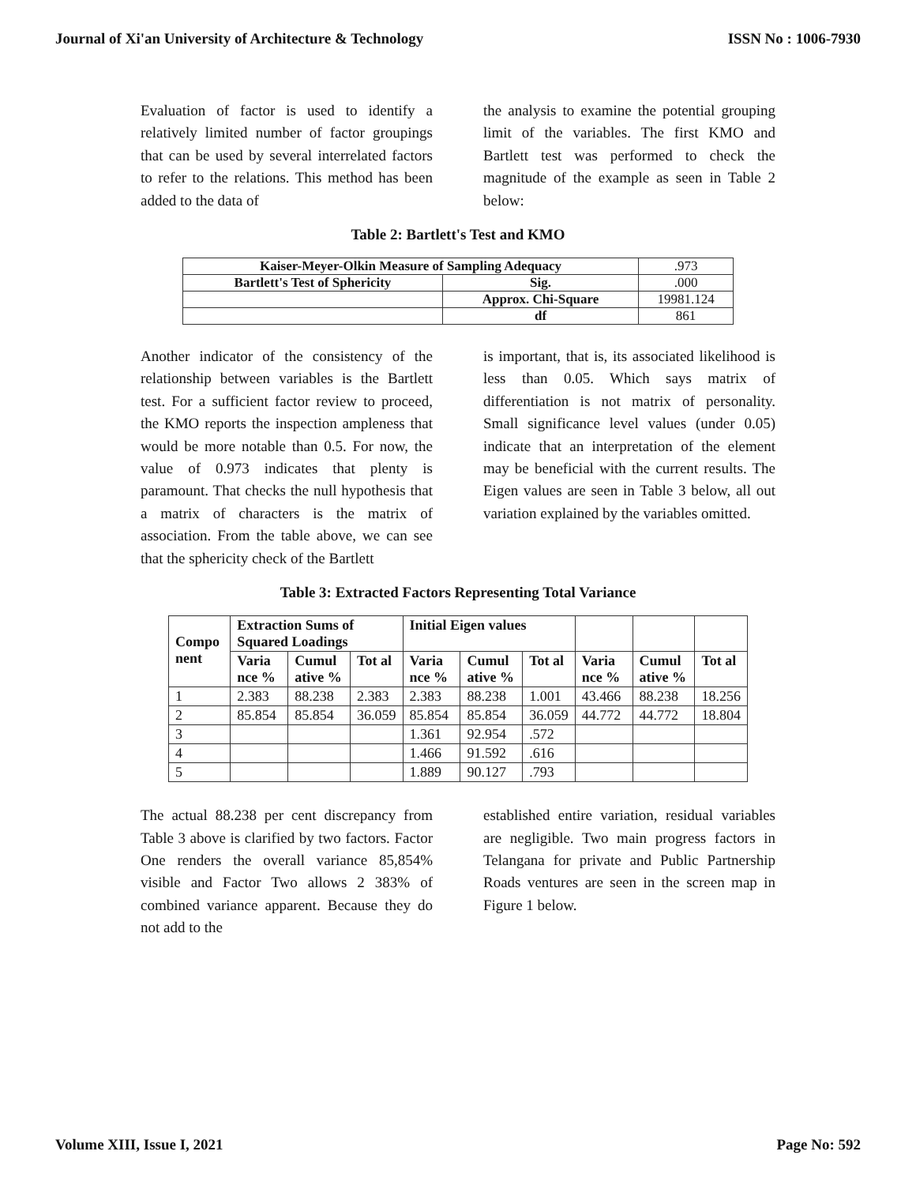Journal of Xi'an University of Architecture & Technology ISSN No : 1006-7930
Evaluation of factor is used to identify a relatively limited number of factor groupings that can be used by several interrelated factors to refer to the relations. This method has been added to the data of
the analysis to examine the potential grouping limit of the variables. The first KMO and Bartlett test was performed to check the magnitude of the example as seen in Table 2 below:
Table 2: Bartlett's Test and KMO
| Kaiser-Meyer-Olkin Measure of Sampling Adequacy | | .973 |
| Bartlett's Test of Sphericity | Sig. | .000 |
| | Approx. Chi-Square | 19981.124 |
| | df | 861 |
Another indicator of the consistency of the relationship between variables is the Bartlett test. For a sufficient factor review to proceed, the KMO reports the inspection ampleness that would be more notable than 0.5. For now, the value of 0.973 indicates that plenty is paramount. That checks the null hypothesis that a matrix of characters is the matrix of association. From the table above, we can see that the sphericity check of the Bartlett
is important, that is, its associated likelihood is less than 0.05. Which says matrix of differentiation is not matrix of personality. Small significance level values (under 0.05) indicate that an interpretation of the element may be beneficial with the current results. The Eigen values are seen in Table 3 below, all out variation explained by the variables omitted.
Table 3: Extracted Factors Representing Total Variance
| Compo nent | Extraction Sums of Squared Loadings | | | Initial Eigen values | | | | | |
| --- | --- | --- | --- | --- | --- | --- | --- | --- | --- |
| | Varia nce % | Cumul ative % | Tot al | Varia nce % | Cumul ative % | Tot al | Varia nce % | Cumul ative % | Tot al |
| 1 | 2.383 | 88.238 | 2.383 | 2.383 | 88.238 | 1.001 | 43.466 | 88.238 | 18.256 |
| 2 | 85.854 | 85.854 | 36.059 | 85.854 | 85.854 | 36.059 | 44.772 | 44.772 | 18.804 |
| 3 | | | | 1.361 | 92.954 | .572 | | | |
| 4 | | | | 1.466 | 91.592 | .616 | | | |
| 5 | | | | 1.889 | 90.127 | .793 | | | |
The actual 88.238 per cent discrepancy from Table 3 above is clarified by two factors. Factor One renders the overall variance 85,854% visible and Factor Two allows 2 383% of combined variance apparent. Because they do not add to the
established entire variation, residual variables are negligible. Two main progress factors in Telangana for private and Public Partnership Roads ventures are seen in the screen map in Figure 1 below.
Volume XIII, Issue I, 2021 Page No: 592